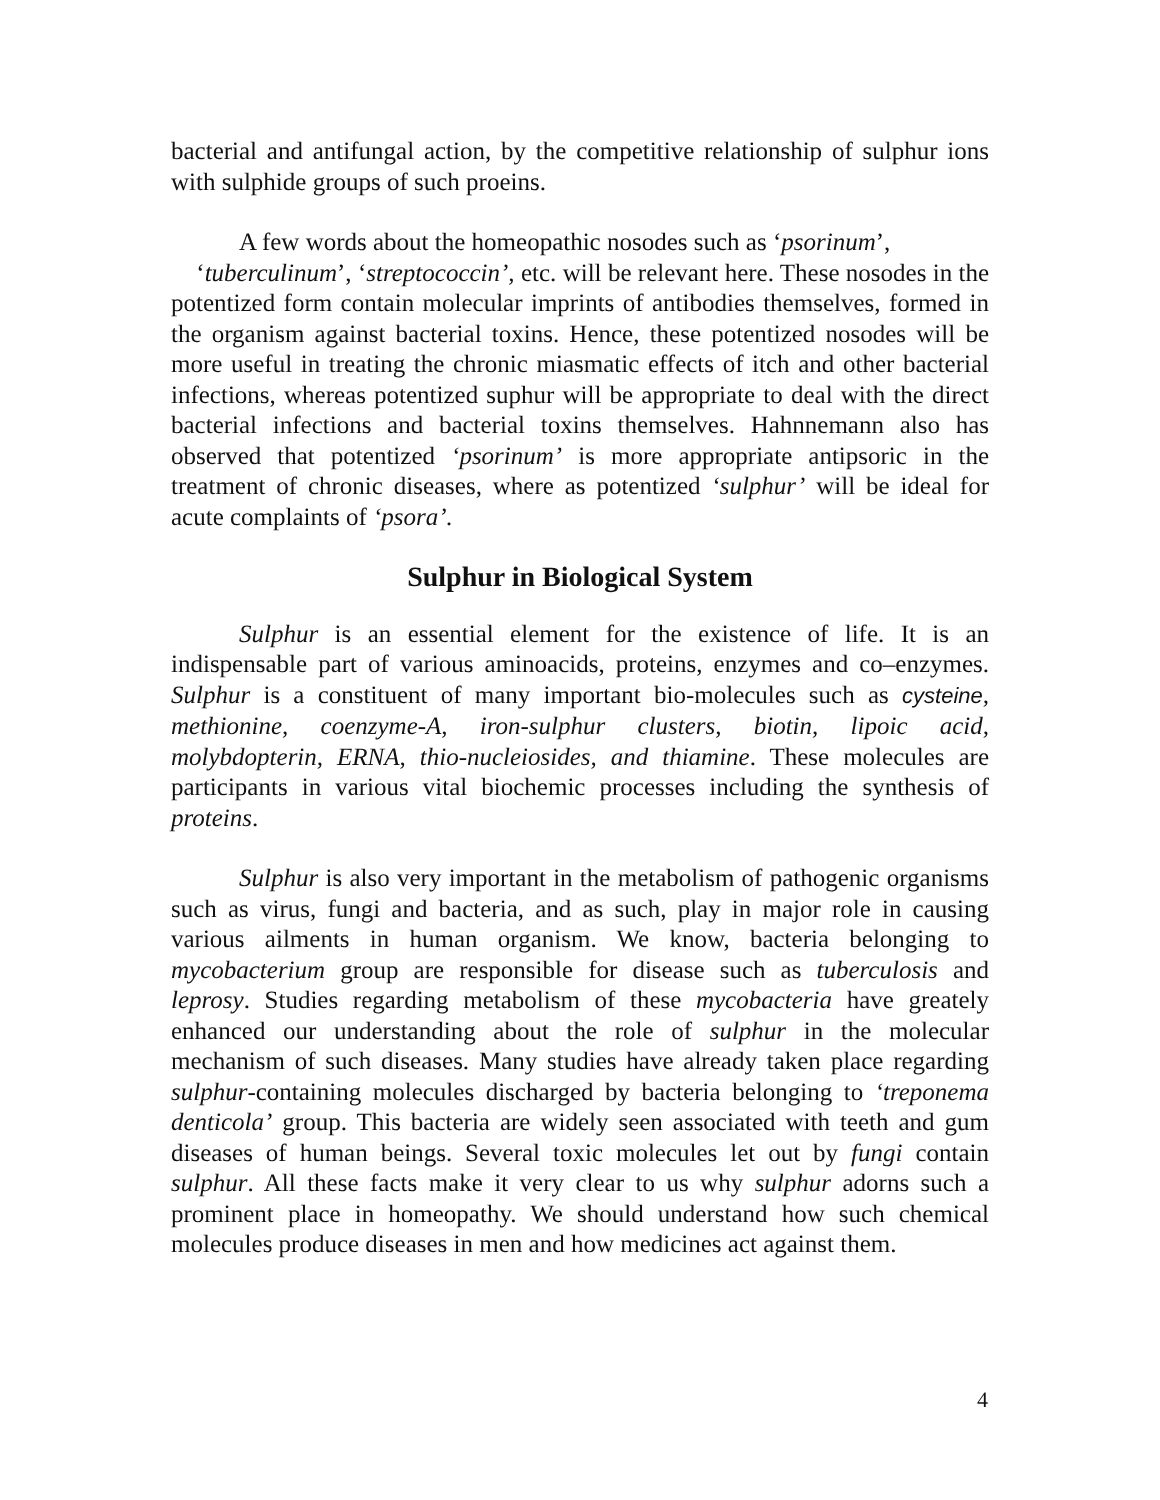bacterial and antifungal action, by the competitive relationship of sulphur ions with sulphide groups of such proeins.
A few words about the homeopathic nosodes such as ‘psorinum’,
‘tuberculinum’, ‘streptococcin’, etc. will be relevant here. These nosodes in the potentized form contain molecular imprints of antibodies themselves, formed in the organism against bacterial toxins. Hence, these potentized nosodes will be more useful in treating the chronic miasmatic effects of itch and other bacterial infections, whereas potentized suphur will be appropriate to deal with the direct bacterial infections and bacterial toxins themselves. Hahnnemann also has observed that potentized ‘psorinum’ is more appropriate antipsoric in the treatment of chronic diseases, where as potentized ‘sulphur’ will be ideal for acute complaints of ‘psora’.
Sulphur in Biological System
Sulphur is an essential element for the existence of life. It is an indispensable part of various aminoacids, proteins, enzymes and co–enzymes. Sulphur is a constituent of many important bio-molecules such as cysteine, methionine, coenzyme-A, iron-sulphur clusters, biotin, lipoic acid, molybdopterin, ERNA, thio-nucleiosides, and thiamine. These molecules are participants in various vital biochemic processes including the synthesis of proteins.
Sulphur is also very important in the metabolism of pathogenic organisms such as virus, fungi and bacteria, and as such, play in major role in causing various ailments in human organism. We know, bacteria belonging to mycobacterium group are responsible for disease such as tuberculosis and leprosy. Studies regarding metabolism of these mycobacteria have greately enhanced our understanding about the role of sulphur in the molecular mechanism of such diseases. Many studies have already taken place regarding sulphur-containing molecules discharged by bacteria belonging to ‘treponema denticola’ group. This bacteria are widely seen associated with teeth and gum diseases of human beings. Several toxic molecules let out by fungi contain sulphur. All these facts make it very clear to us why sulphur adorns such a prominent place in homeopathy. We should understand how such chemical molecules produce diseases in men and how medicines act against them.
4